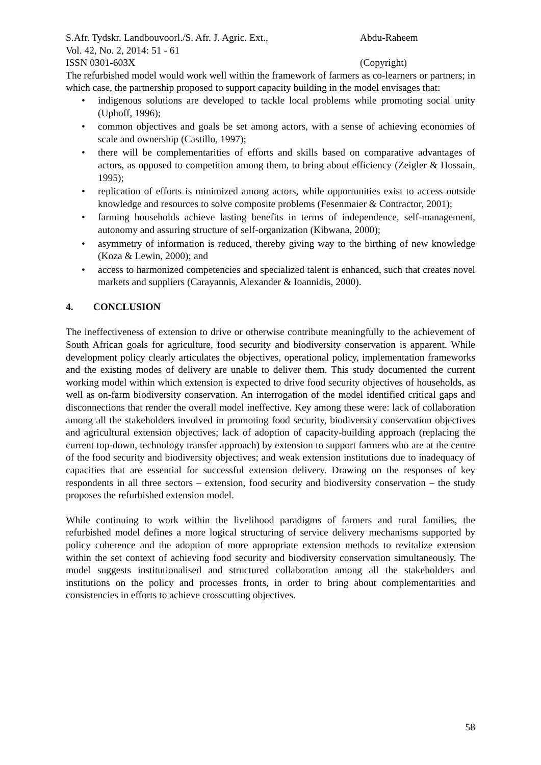S.Afr. Tydskr. Landbouvoorl./S. Afr. J. Agric. Ext.,
Abdu-Raheem
Vol. 42, No. 2, 2014: 51 - 61
ISSN 0301-603X (Copyright)
The refurbished model would work well within the framework of farmers as co-learners or partners; in which case, the partnership proposed to support capacity building in the model envisages that:
• indigenous solutions are developed to tackle local problems while promoting social unity (Uphoff, 1996);
• common objectives and goals be set among actors, with a sense of achieving economies of scale and ownership (Castillo, 1997);
• there will be complementarities of efforts and skills based on comparative advantages of actors, as opposed to competition among them, to bring about efficiency (Zeigler & Hossain, 1995);
• replication of efforts is minimized among actors, while opportunities exist to access outside knowledge and resources to solve composite problems (Fesenmaier & Contractor, 2001);
• farming households achieve lasting benefits in terms of independence, self-management, autonomy and assuring structure of self-organization (Kibwana, 2000);
• asymmetry of information is reduced, thereby giving way to the birthing of new knowledge (Koza & Lewin, 2000); and
• access to harmonized competencies and specialized talent is enhanced, such that creates novel markets and suppliers (Carayannis, Alexander & Ioannidis, 2000).
4. CONCLUSION
The ineffectiveness of extension to drive or otherwise contribute meaningfully to the achievement of South African goals for agriculture, food security and biodiversity conservation is apparent. While development policy clearly articulates the objectives, operational policy, implementation frameworks and the existing modes of delivery are unable to deliver them. This study documented the current working model within which extension is expected to drive food security objectives of households, as well as on-farm biodiversity conservation. An interrogation of the model identified critical gaps and disconnections that render the overall model ineffective. Key among these were: lack of collaboration among all the stakeholders involved in promoting food security, biodiversity conservation objectives and agricultural extension objectives; lack of adoption of capacity-building approach (replacing the current top-down, technology transfer approach) by extension to support farmers who are at the centre of the food security and biodiversity objectives; and weak extension institutions due to inadequacy of capacities that are essential for successful extension delivery. Drawing on the responses of key respondents in all three sectors – extension, food security and biodiversity conservation – the study proposes the refurbished extension model.
While continuing to work within the livelihood paradigms of farmers and rural families, the refurbished model defines a more logical structuring of service delivery mechanisms supported by policy coherence and the adoption of more appropriate extension methods to revitalize extension within the set context of achieving food security and biodiversity conservation simultaneously. The model suggests institutionalised and structured collaboration among all the stakeholders and institutions on the policy and processes fronts, in order to bring about complementarities and consistencies in efforts to achieve crosscutting objectives.
58